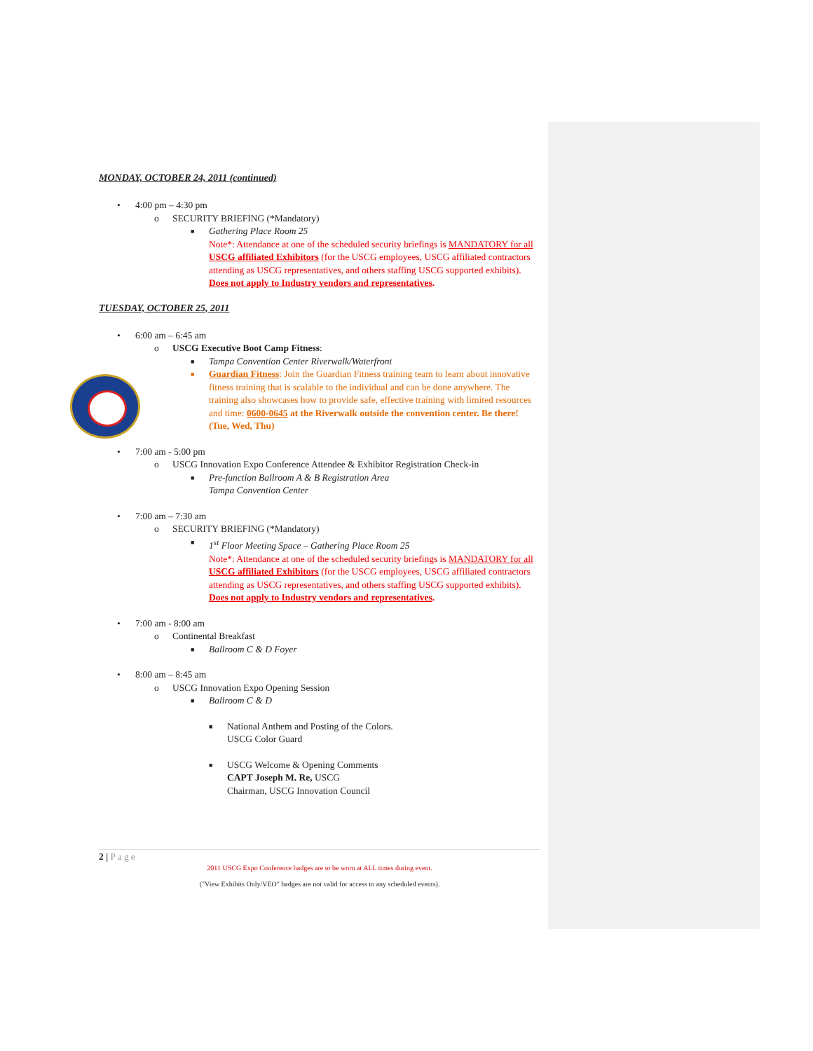MONDAY, OCTOBER 24, 2011 (continued)
• 4:00 pm – 4:30 pm
o SECURITY BRIEFING (*Mandatory)
■ Gathering Place Room 25
Note*: Attendance at one of the scheduled security briefings is MANDATORY for all USCG affiliated Exhibitors (for the USCG employees, USCG affiliated contractors attending as USCG representatives, and others staffing USCG supported exhibits). Does not apply to Industry vendors and representatives.
TUESDAY, OCTOBER 25, 2011
• 6:00 am – 6:45 am
o USCG Executive Boot Camp Fitness:
■ Tampa Convention Center Riverwalk/Waterfront
■ Guardian Fitness: Join the Guardian Fitness training team to learn about innovative fitness training that is scalable to the individual and can be done anywhere. The training also showcases how to provide safe, effective training with limited resources and time: 0600-0645 at the Riverwalk outside the convention center. Be there! (Tue, Wed, Thu)
• 7:00 am - 5:00 pm
o USCG Innovation Expo Conference Attendee & Exhibitor Registration Check-in
■ Pre-function Ballroom A & B Registration Area
Tampa Convention Center
• 7:00 am – 7:30 am
o SECURITY BRIEFING (*Mandatory)
■ 1<sup>st</sup> Floor Meeting Space – Gathering Place Room 25
Note*: Attendance at one of the scheduled security briefings is MANDATORY for all USCG affiliated Exhibitors (for the USCG employees, USCG affiliated contractors attending as USCG representatives, and others staffing USCG supported exhibits). Does not apply to Industry vendors and representatives.
• 7:00 am - 8:00 am
o Continental Breakfast
■ Ballroom C & D Foyer
• 8:00 am – 8:45 am
o USCG Innovation Expo Opening Session
■ Ballroom C & D
■ National Anthem and Posting of the Colors.
USCG Color Guard
■ USCG Welcome & Opening Comments
CAPT Joseph M. Re, USCG
Chairman, USCG Innovation Council
2 | Page
2011 USCG Expo Conference badges are to be worn at ALL times during event.
("View Exhibits Only/VEO" badges are not valid for access to any scheduled events).